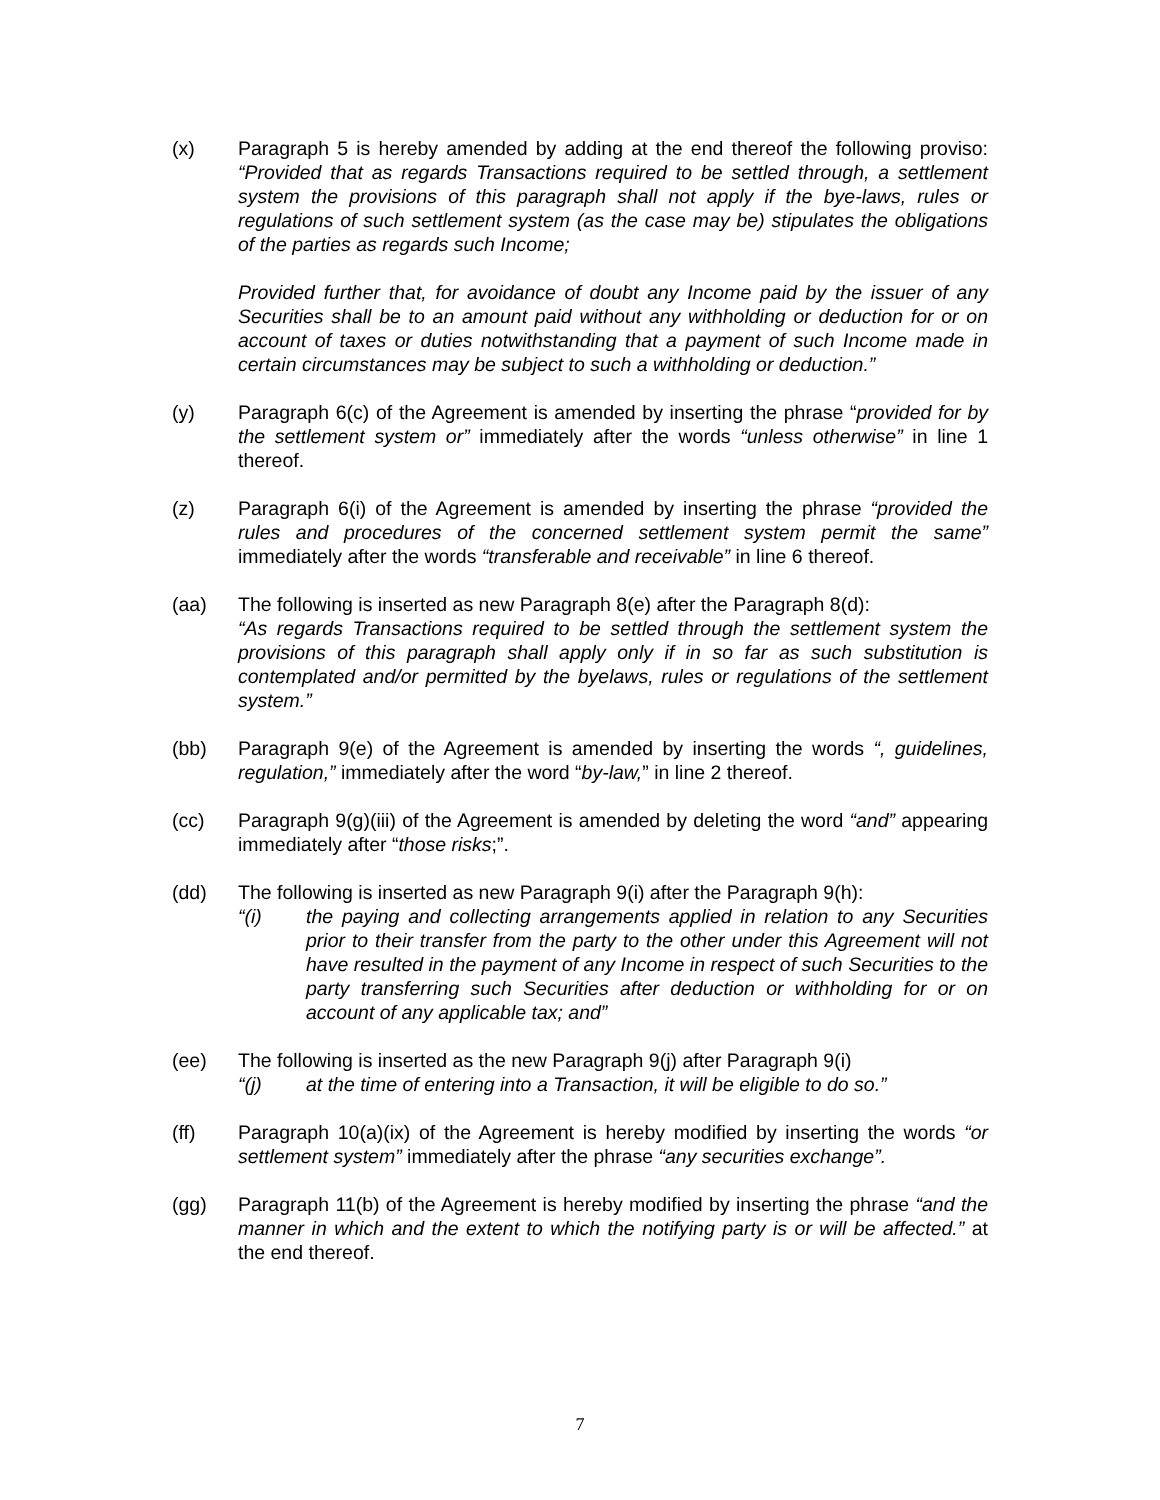(x) Paragraph 5 is hereby amended by adding at the end thereof the following proviso: “Provided that as regards Transactions required to be settled through, a settlement system the provisions of this paragraph shall not apply if the bye-laws, rules or regulations of such settlement system (as the case may be) stipulates the obligations of the parties as regards such Income;
Provided further that, for avoidance of doubt any Income paid by the issuer of any Securities shall be to an amount paid without any withholding or deduction for or on account of taxes or duties notwithstanding that a payment of such Income made in certain circumstances may be subject to such a withholding or deduction.”
(y) Paragraph 6(c) of the Agreement is amended by inserting the phrase “provided for by the settlement system or” immediately after the words “unless otherwise” in line 1 thereof.
(z) Paragraph 6(i) of the Agreement is amended by inserting the phrase “provided the rules and procedures of the concerned settlement system permit the same” immediately after the words “transferable and receivable” in line 6 thereof.
(aa) The following is inserted as new Paragraph 8(e) after the Paragraph 8(d):
“As regards Transactions required to be settled through the settlement system the provisions of this paragraph shall apply only if in so far as such substitution is contemplated and/or permitted by the byelaws, rules or regulations of the settlement system.”
(bb) Paragraph 9(e) of the Agreement is amended by inserting the words “, guidelines, regulation,” immediately after the word “by-law,” in line 2 thereof.
(cc) Paragraph 9(g)(iii) of the Agreement is amended by deleting the word “and” appearing immediately after “those risks;”.
(dd) The following is inserted as new Paragraph 9(i) after the Paragraph 9(h):
“(i) the paying and collecting arrangements applied in relation to any Securities prior to their transfer from the party to the other under this Agreement will not have resulted in the payment of any Income in respect of such Securities to the party transferring such Securities after deduction or withholding for or on account of any applicable tax; and”
(ee) The following is inserted as the new Paragraph 9(j) after Paragraph 9(i)
“(j) at the time of entering into a Transaction, it will be eligible to do so.”
(ff) Paragraph 10(a)(ix) of the Agreement is hereby modified by inserting the words “or settlement system” immediately after the phrase “any securities exchange”.
(gg) Paragraph 11(b) of the Agreement is hereby modified by inserting the phrase “and the manner in which and the extent to which the notifying party is or will be affected.” at the end thereof.
7